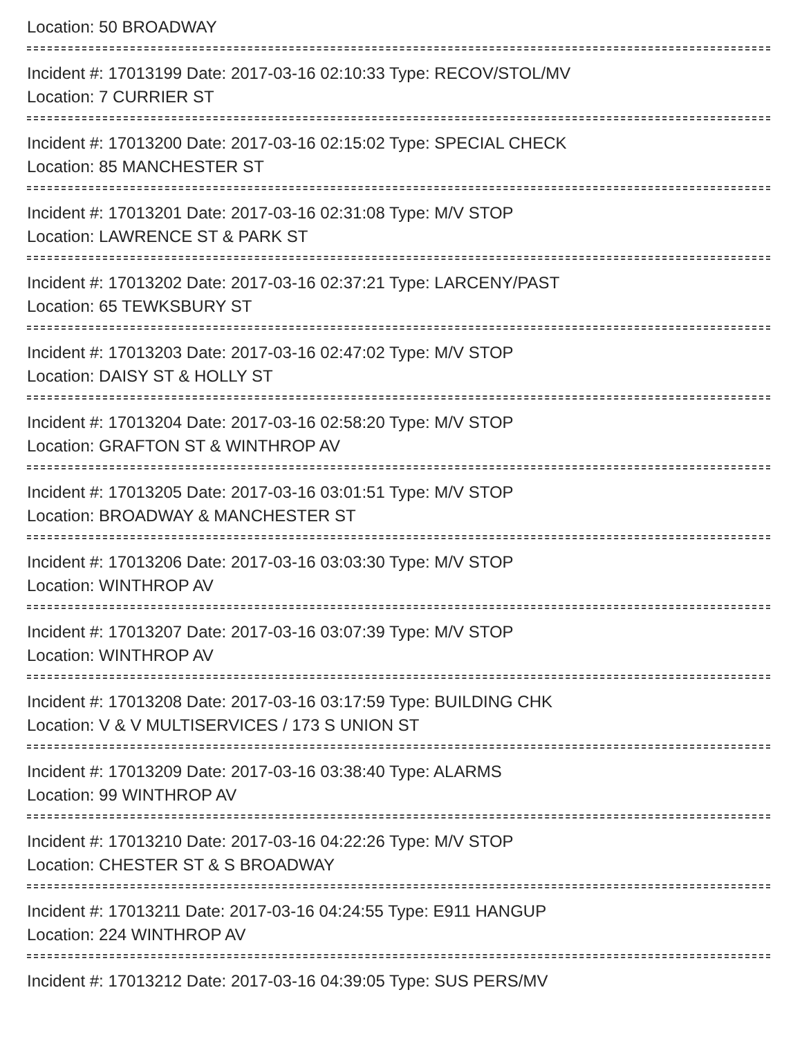Location: 50 BROADWAY
Incident #: 17013199 Date: 2017-03-16 02:10:33 Type: RECOV/STOL/MV
Location: 7 CURRIER ST
Incident #: 17013200 Date: 2017-03-16 02:15:02 Type: SPECIAL CHECK
Location: 85 MANCHESTER ST
Incident #: 17013201 Date: 2017-03-16 02:31:08 Type: M/V STOP
Location: LAWRENCE ST & PARK ST
Incident #: 17013202 Date: 2017-03-16 02:37:21 Type: LARCENY/PAST
Location: 65 TEWKSBURY ST
Incident #: 17013203 Date: 2017-03-16 02:47:02 Type: M/V STOP
Location: DAISY ST & HOLLY ST
Incident #: 17013204 Date: 2017-03-16 02:58:20 Type: M/V STOP
Location: GRAFTON ST & WINTHROP AV
Incident #: 17013205 Date: 2017-03-16 03:01:51 Type: M/V STOP
Location: BROADWAY & MANCHESTER ST
Incident #: 17013206 Date: 2017-03-16 03:03:30 Type: M/V STOP
Location: WINTHROP AV
Incident #: 17013207 Date: 2017-03-16 03:07:39 Type: M/V STOP
Location: WINTHROP AV
Incident #: 17013208 Date: 2017-03-16 03:17:59 Type: BUILDING CHK
Location: V & V MULTISERVICES / 173 S UNION ST
Incident #: 17013209 Date: 2017-03-16 03:38:40 Type: ALARMS
Location: 99 WINTHROP AV
Incident #: 17013210 Date: 2017-03-16 04:22:26 Type: M/V STOP
Location: CHESTER ST & S BROADWAY
Incident #: 17013211 Date: 2017-03-16 04:24:55 Type: E911 HANGUP
Location: 224 WINTHROP AV
Incident #: 17013212 Date: 2017-03-16 04:39:05 Type: SUS PERS/MV